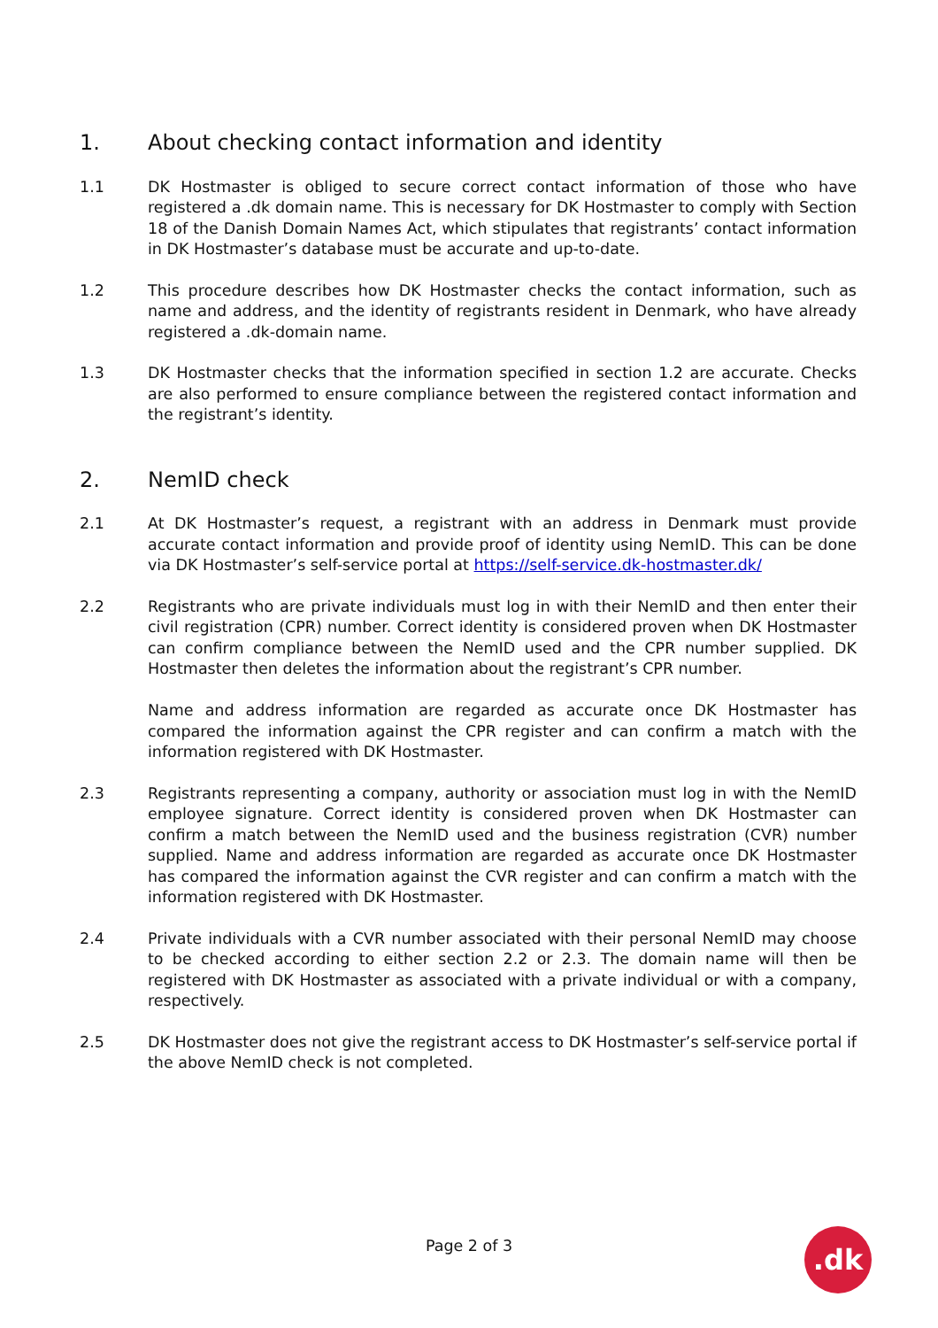1. About checking contact information and identity
1.1 DK Hostmaster is obliged to secure correct contact information of those who have registered a .dk domain name. This is necessary for DK Hostmaster to comply with Section 18 of the Danish Domain Names Act, which stipulates that registrants’ contact information in DK Hostmaster’s database must be accurate and up-to-date.
1.2 This procedure describes how DK Hostmaster checks the contact information, such as name and address, and the identity of registrants resident in Denmark, who have already registered a .dk-domain name.
1.3 DK Hostmaster checks that the information specified in section 1.2 are accurate. Checks are also performed to ensure compliance between the registered contact information and the registrant’s identity.
2. NemID check
2.1 At DK Hostmaster’s request, a registrant with an address in Denmark must provide accurate contact information and provide proof of identity using NemID. This can be done via DK Hostmaster’s self-service portal at https://self-service.dk-hostmaster.dk/
2.2 Registrants who are private individuals must log in with their NemID and then enter their civil registration (CPR) number. Correct identity is considered proven when DK Hostmaster can confirm compliance between the NemID used and the CPR number supplied. DK Hostmaster then deletes the information about the registrant’s CPR number.
Name and address information are regarded as accurate once DK Hostmaster has compared the information against the CPR register and can confirm a match with the information registered with DK Hostmaster.
2.3 Registrants representing a company, authority or association must log in with the NemID employee signature. Correct identity is considered proven when DK Hostmaster can confirm a match between the NemID used and the business registration (CVR) number supplied. Name and address information are regarded as accurate once DK Hostmaster has compared the information against the CVR register and can confirm a match with the information registered with DK Hostmaster.
2.4 Private individuals with a CVR number associated with their personal NemID may choose to be checked according to either section 2.2 or 2.3. The domain name will then be registered with DK Hostmaster as associated with a private individual or with a company, respectively.
2.5 DK Hostmaster does not give the registrant access to DK Hostmaster’s self-service portal if the above NemID check is not completed.
Page 2 of 3 .dk